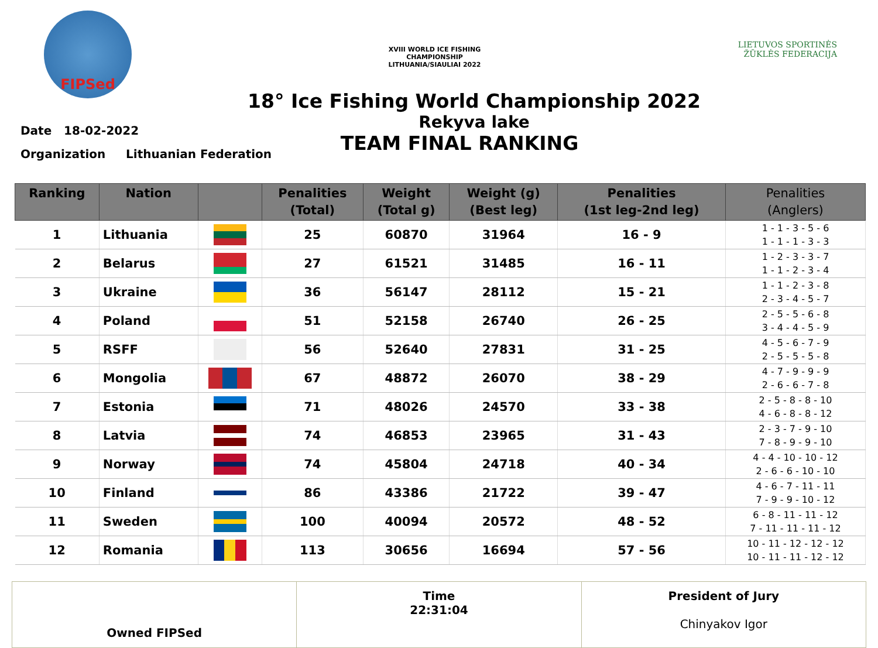FIPSed
XVIII WORLD ICE FISHING CHAMPIONSHIP
LITHUANIA/SIAULIAI 2022
LIETUVOS SPORTINĖS ŽŪKLĖS FEDERACIJA
18° Ice Fishing World Championship 2022
Rekyva lake
TEAM FINAL RANKING
Date 18-02-2022
Organization Lithuanian Federation
| Ranking | Nation | | Penalities (Total) | Weight (Total g) | Weight (g) (Best leg) | Penalities (1st leg-2nd leg) | Penalities (Anglers) |
| --- | --- | --- | --- | --- | --- | --- | --- |
| 1 | Lithuania | | 25 | 60870 | 31964 | 16 - 9 | 1 - 1 - 3 - 5 - 6 1 - 1 - 1 - 3 - 3 |
| 2 | Belarus | | 27 | 61521 | 31485 | 16 - 11 | 1 - 2 - 3 - 3 - 7 1 - 1 - 2 - 3 - 4 |
| 3 | Ukraine | | 36 | 56147 | 28112 | 15 - 21 | 1 - 1 - 2 - 3 - 8 2 - 3 - 4 - 5 - 7 |
| 4 | Poland | | 51 | 52158 | 26740 | 26 - 25 | 2 - 5 - 5 - 6 - 8 3 - 4 - 4 - 5 - 9 |
| 5 | RSFF | | 56 | 52640 | 27831 | 31 - 25 | 4 - 5 - 6 - 7 - 9 2 - 5 - 5 - 5 - 8 |
| 6 | Mongolia | | 67 | 48872 | 26070 | 38 - 29 | 4 - 7 - 9 - 9 - 9 2 - 6 - 6 - 7 - 8 |
| 7 | Estonia | | 71 | 48026 | 24570 | 33 - 38 | 2 - 5 - 8 - 8 - 10 4 - 6 - 8 - 8 - 12 |
| 8 | Latvia | | 74 | 46853 | 23965 | 31 - 43 | 2 - 3 - 7 - 9 - 10 7 - 8 - 9 - 9 - 10 |
| 9 | Norway | | 74 | 45804 | 24718 | 40 - 34 | 4 - 4 - 10 - 10 - 12 2 - 6 - 6 - 10 - 10 |
| 10 | Finland | | 86 | 43386 | 21722 | 39 - 47 | 4 - 6 - 7 - 11 - 11 7 - 9 - 9 - 10 - 12 |
| 11 | Sweden | | 100 | 40094 | 20572 | 48 - 52 | 6 - 8 - 11 - 11 - 12 7 - 11 - 11 - 11 - 12 |
| 12 | Romania | | 113 | 30656 | 16694 | 57 - 56 | 10 - 11 - 12 - 12 - 12 10 - 11 - 11 - 12 - 12 |
Owned FIPSed
Time
22:31:04
President of Jury
Chinyakov Igor